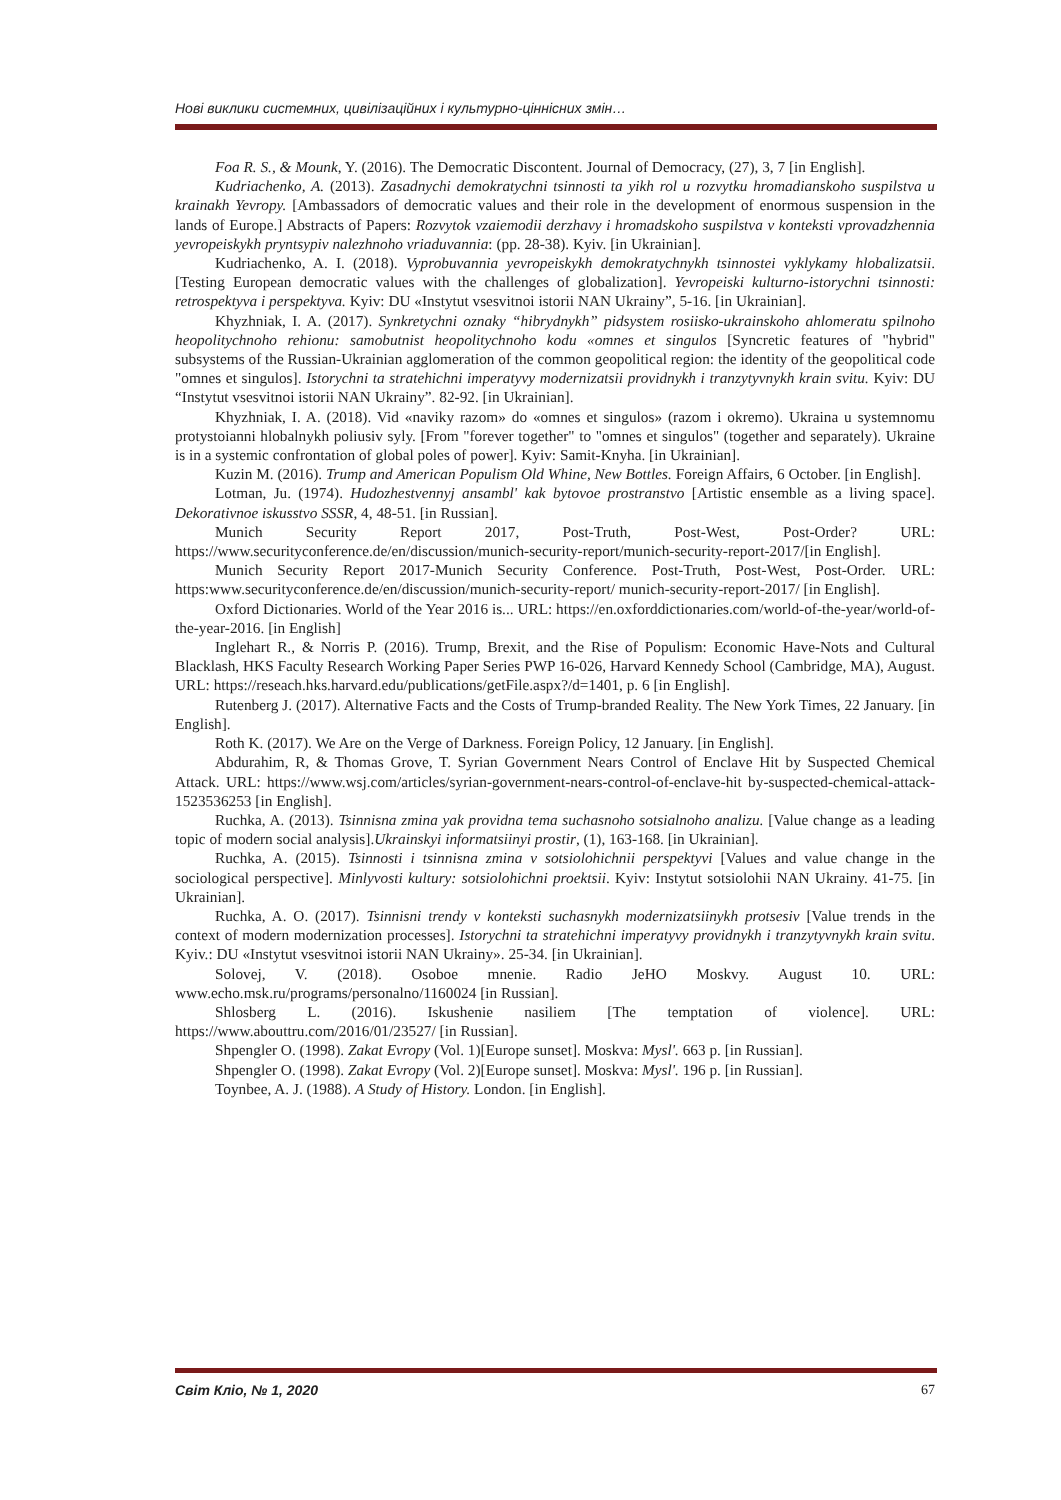Нові виклики системних, цивілізаційних і культурно-ціннісних змін…
Foa R. S., & Mounk, Y. (2016). The Democratic Discontent. Journal of Democracy, (27), 3, 7 [in English].
Kudriachenko, A. (2013). Zasadnychi demokratychni tsinnosti ta yikh rol u rozvytku hromadianskoho suspilstva u krainakh Yevropy. [Ambassadors of democratic values and their role in the development of enormous suspension in the lands of Europe.] Abstracts of Papers: Rozvytok vzaiemodii derzhavy i hromadskoho suspilstva v konteksti vprovadzhennia yevropeiskykh pryntsypiv nalezhnoho vriaduvannia: (pp. 28-38). Kyiv. [in Ukrainian].
Kudriachenko, A. I. (2018). Vyprobuvannia yevropeiskykh demokratychnykh tsinnostei vyklykamy hlobalizatsii. [Testing European democratic values with the challenges of globalization]. Yevropeiski kulturno-istorychni tsinnosti: retrospektyva i perspektyva. Kyiv: DU «Instytut vsesvitnoi istorii NAN Ukrainy”, 5-16. [in Ukrainian].
Khyzhniak, I. A. (2017). Synkretychni oznaky “hibrydnykh” pidsystem rosiisko-ukrainskoho ahlomeratu spilnoho heopolitychnoho rehionu: samobutnist heopolitychnoho kodu «omnes et singulos [Syncretic features of "hybrid" subsystems of the Russian-Ukrainian agglomeration of the common geopolitical region: the identity of the geopolitical code "omnes et singulos]. Istorychni ta stratehichni imperatyvy modernizatsii providnykh i tranzytyvnykh krain svitu. Kyiv: DU “Instytut vsesvitnoi istorii NAN Ukrainy”. 82-92. [in Ukrainian].
Khyzhniak, I. A. (2018). Vid «naviky razom» do «omnes et singulos» (razom i okremo). Ukraina u systemnomu protystoianni hlobalnykh poliusiv syly. [From "forever together" to "omnes et singulos" (together and separately). Ukraine is in a systemic confrontation of global poles of power]. Kyiv: Samit-Knyha. [in Ukrainian].
Kuzin M. (2016). Trump and American Populism Old Whine, New Bottles. Foreign Affairs, 6 October. [in English].
Lotman, Ju. (1974). Hudozhestvennyj ansambl' kak bytovoe prostranstvo [Artistic ensemble as a living space]. Dekorativnoe iskusstvo SSSR, 4, 48-51. [in Russian].
Munich Security Report 2017, Post-Truth, Post-West, Post-Order? URL: https://www.securityconference.de/en/discussion/munich-security-report/munich-security-report-2017/[in English].
Munich Security Report 2017-Munich Security Conference. Post-Truth, Post-West, Post-Order. URL: https:www.securityconference.de/en/discussion/munich-security-report/ munich-security-report-2017/ [in English].
Oxford Dictionaries. World of the Year 2016 is... URL: https://en.oxforddictionaries.com/world-of-the-year/world-of-the-year-2016. [in English]
Inglehart R., & Norris P. (2016). Trump, Brexit, and the Rise of Populism: Economic Have-Nots and Cultural Blacklash, HKS Faculty Research Working Paper Series PWP 16-026, Harvard Kennedy School (Cambridge, MA), August. URL: https://reseach.hks.harvard.edu/publications/getFile.aspx?/d=1401, p. 6 [in English].
Rutenberg J. (2017). Alternative Facts and the Costs of Trump-branded Reality. The New York Times, 22 January. [in English].
Roth K. (2017). We Are on the Verge of Darkness. Foreign Policy, 12 January. [in English].
Abdurahim, R, & Thomas Grove, T. Syrian Government Nears Control of Enclave Hit by Suspected Chemical Attack. URL: https://www.wsj.com/articles/syrian-government-nears-control-of-enclave-hit by-suspected-chemical-attack-1523536253 [in English].
Ruchka, A. (2013). Tsinnisna zmina yak providna tema suchasnoho sotsialnoho analizu. [Value change as a leading topic of modern social analysis].Ukrainskyi informatsiinyi prostir, (1), 163-168. [in Ukrainian].
Ruchka, A. (2015). Tsinnosti i tsinnisna zmina v sotsiolohichnii perspektyvi [Values and value change in the sociological perspective]. Minlyvosti kultury: sotsiolohichni proektsii. Kyiv: Instytut sotsiolohii NAN Ukrainy. 41-75. [in Ukrainian].
Ruchka, A. O. (2017). Tsinnisni trendy v konteksti suchasnykh modernizatsiinykh protsesiv [Value trends in the context of modern modernization processes]. Istorychni ta stratehichni imperatyvy providnykh i tranzytyvnykh krain svitu. Kyiv.: DU «Instytut vsesvitnoi istorii NAN Ukrainy». 25-34. [in Ukrainian].
Solovej, V. (2018). Osoboe mnenie. Radio JeHO Moskvy. August 10. URL: www.echo.msk.ru/programs/personalno/1160024 [in Russian].
Shlosberg L. (2016). Iskushenie nasiliem [The temptation of violence]. URL: https://www.abouttru.com/2016/01/23527/ [in Russian].
Shpengler O. (1998). Zakat Evropy (Vol. 1)[Europe sunset]. Moskva: Mysl'. 663 p. [in Russian].
Shpengler O. (1998). Zakat Evropy (Vol. 2)[Europe sunset]. Moskva: Mysl'. 196 p. [in Russian].
Toynbee, A. J. (1988). A Study of History. London. [in English].
Світ Кліо, № 1, 2020 67